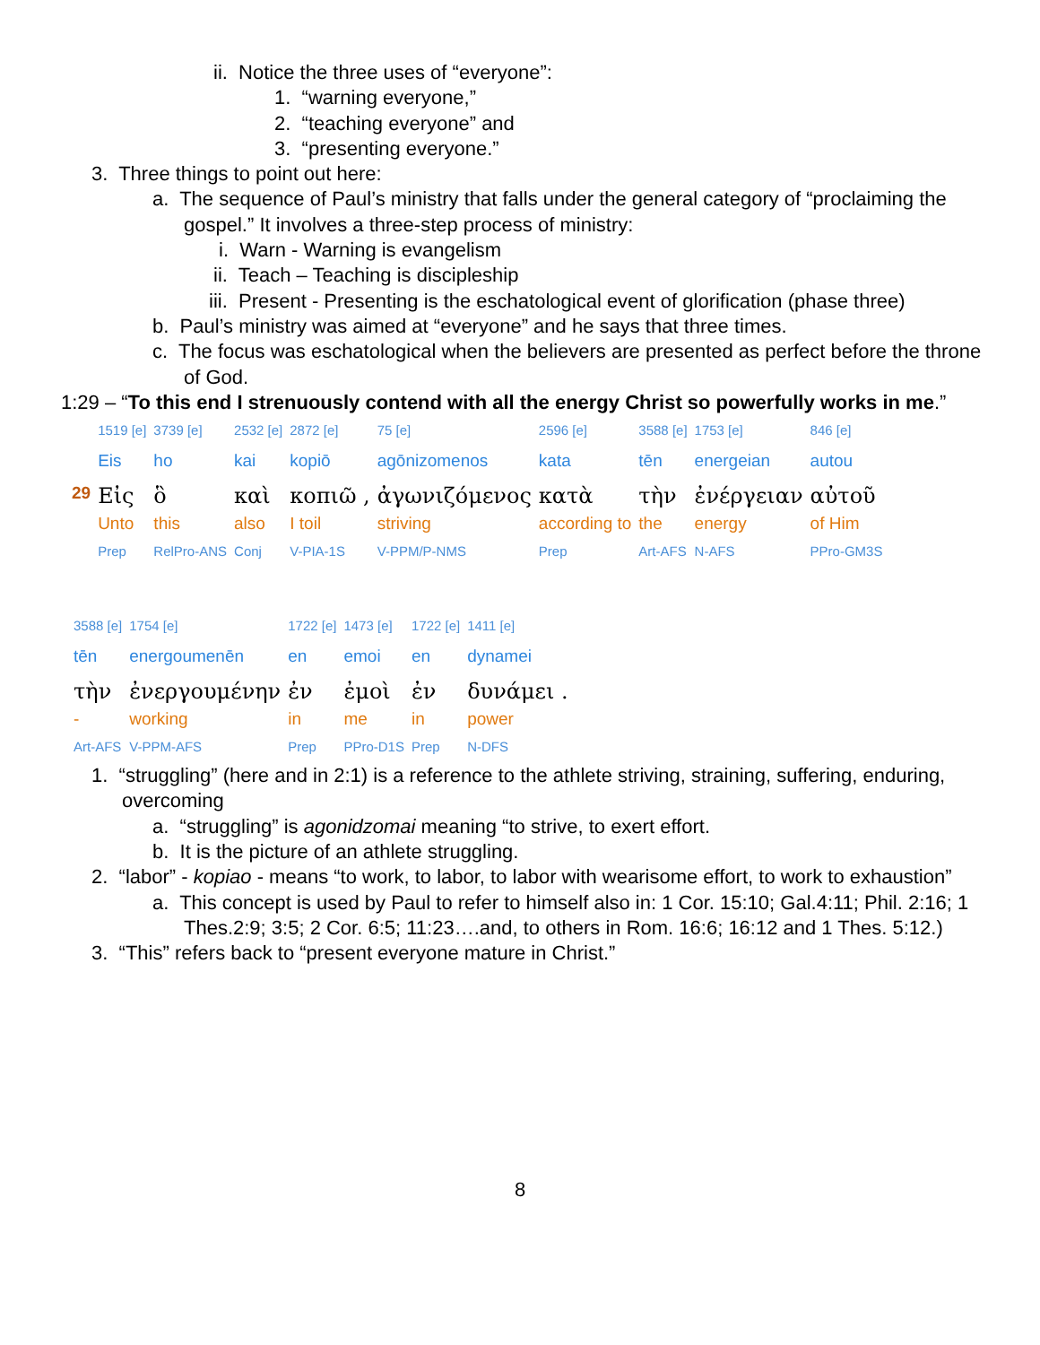ii. Notice the three uses of “everyone”:
1. “warning everyone,”
2. “teaching everyone” and
3. “presenting everyone.”
3. Three things to point out here:
a. The sequence of Paul’s ministry that falls under the general category of “proclaiming the gospel.” It involves a three-step process of ministry:
i. Warn - Warning is evangelism
ii. Teach – Teaching is discipleship
iii. Present - Presenting is the eschatological event of glorification (phase three)
b. Paul’s ministry was aimed at “everyone” and he says that three times.
c. The focus was eschatological when the believers are presented as perfect before the throne of God.
1:29 – “To this end I strenuously contend with all the energy Christ so powerfully works in me.”
| | 1519 [e] | 3739 [e] | 2532 [e] | 2872 [e] | 75 [e] | 2596 [e] | 3588 [e] | 1753 [e] | 846 [e] |
| | Eis | ho | kai | kopiō | agōnizomenos | kata | tēn | energeian | autou |
| 29 | Εἰς | ὃ | καὶ | κοπιῶ , | ἀγωνιζόμενος | κατὰ | τὴν | ἐνέργειαν | αὐτοῦ |
| | Unto | this | also | I toil | striving | according to | the | energy | of Him |
| | Prep | RelPro-ANS | Conj | V-PIA-1S | V-PPM/P-NMS | Prep | Art-AFS | N-AFS | PPro-GM3S |
| 3588 [e] | 1754 [e] | 1722 [e] | 1473 [e] | 1722 [e] | 1411 [e] |
| tēn | energoumenēn | en | emoi | en | dynamei |
| τὴν | ἐνεργουμένην | ἐν | ἐμοὶ | ἐν | δυνάμει . |
| - | working | in | me | in | power |
| Art-AFS | V-PPM-AFS | Prep | PPro-D1S | Prep | N-DFS |
1. “struggling” (here and in 2:1) is a reference to the athlete striving, straining, suffering, enduring, overcoming
a. “struggling” is agonidzomai meaning “to strive, to exert effort.
b. It is the picture of an athlete struggling.
2. “labor” - kopiao - means “to work, to labor, to labor with wearisome effort, to work to exhaustion”
a. This concept is used by Paul to refer to himself also in: 1 Cor. 15:10; Gal.4:11; Phil. 2:16; 1 Thes.2:9; 3:5; 2 Cor. 6:5; 11:23….and, to others in Rom. 16:6; 16:12 and 1 Thes. 5:12.)
3. “This” refers back to “present everyone mature in Christ.”
8